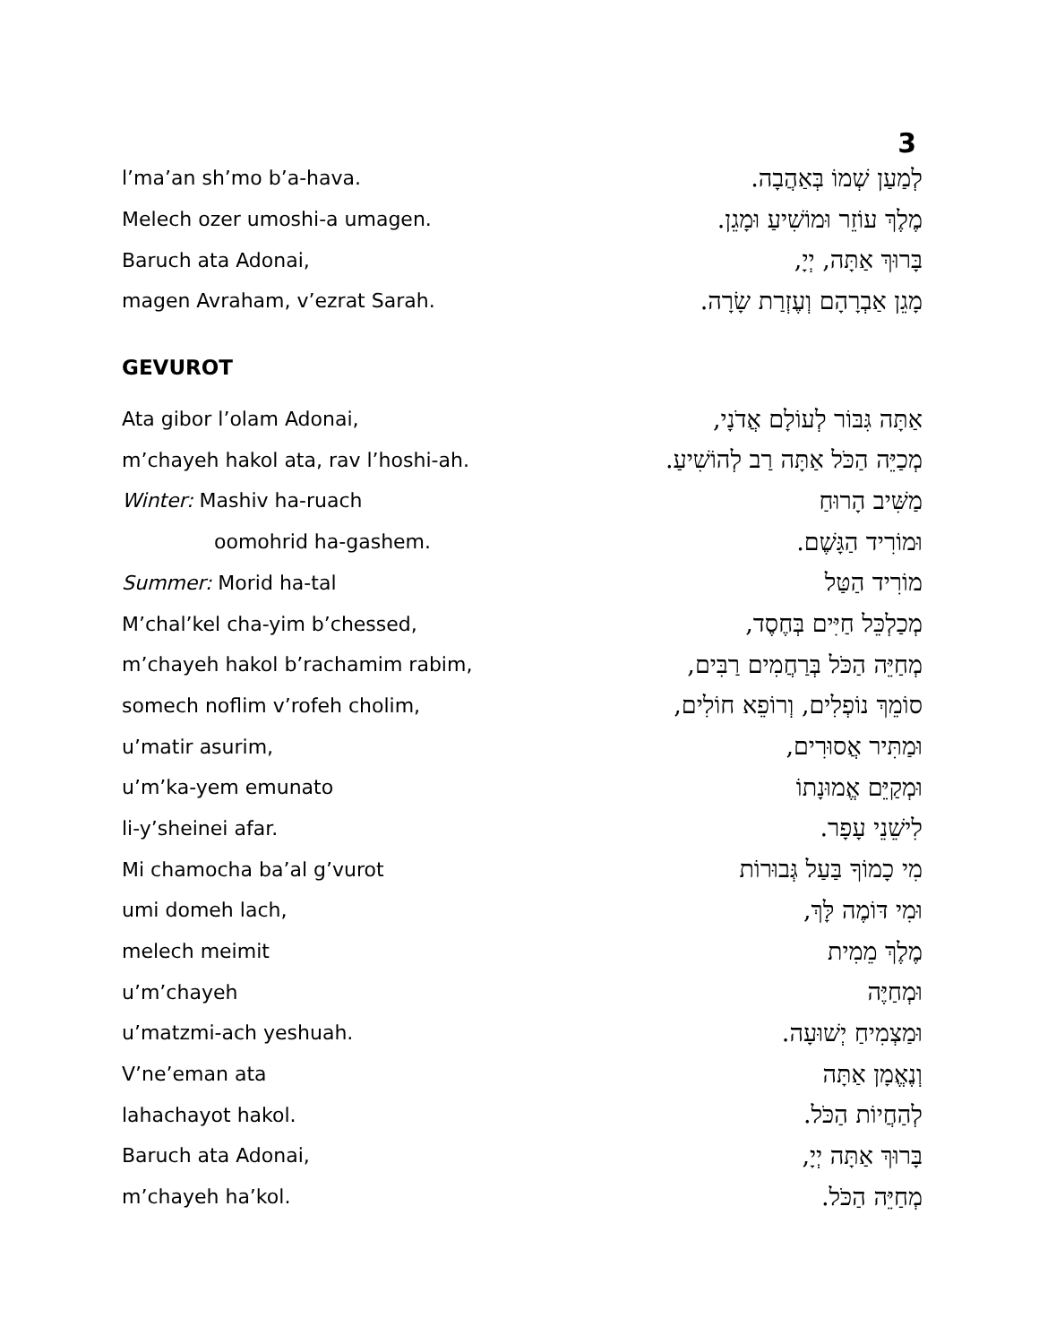3
l’ma’an sh’mo b’a-hava. לְמַעַן שְׁמוֹ בְּאַהֲבָה.
Melech ozer umoshi-a umagen. מֶלֶךְ עוֹזֵר וּמוֹשִׁיעַ וּמָגֵן.
Baruch ata Adonai, בָּרוּךְ אַתָּה, יְיָ,
magen Avraham, v’ezrat Sarah. מָגֵן אַבְרָהָם וְעֶזְרַת שָׂרָה.
GEVUROT
Ata gibor l’olam Adonai, אַתָּה גִּבּוֹר לְעוֹלָם אֲדֹנָי,
m’chayeh hakol ata, rav l’hoshi-ah. מְכַיֵּה הַכֹּל אַתָּה רַב לְהוֹשִׁיעַ.
Winter: Mashiv ha-ruach מַשִּׁיב הָרוּחַ
oomohrid ha-gashem. וּמוֹרִיד הַגָּשֶׁם.
Summer: Morid ha-tal מוֹרִיד הַטַּל
M’chal’kel cha-yim b’chessed, מְכַלְכֵּל חַיִּים בְּחֶסֶד,
m’chayeh hakol b’rachamim rabim, מְחַיֵּה הַכֹּל בְּרַחֲמִים רַבִּים,
somech noflim v’rofeh cholim, סוֹמֵךְ נוֹפְלִים, וְרוֹפֵא חוֹלִים,
u’matir asurim, וּמַתִּיר אֲסוּרִים,
u’m’ka-yem emunato וּמְקַיֵּם אֱמוּנָתוֹ
li-y’sheinei afar. לִישֵׁנֵי עָפָר.
Mi chamocha ba’al g’vurot מִי כָמוֹךָ בַּעַל גְּבוּרוֹת
umi domeh lach, וּמִי דּוֹמֶה לָּךְ,
melech meimit מֶלֶךְ מֵמִית
u’m’chayeh וּמְחַיֶּה
u’matzmi-ach yeshuah. וּמַצְמִיחַ יְשׁוּעָה.
V’ne’eman ata וְנֶאֱמָן אַתָּה
lahachayot hakol. לְהַחֲיוֹת הַכֹּל.
Baruch ata Adonai, בָּרוּךְ אַתָּה יְיָ,
m’chayeh ha’kol. מְחַיֵּה הַכֹּל.